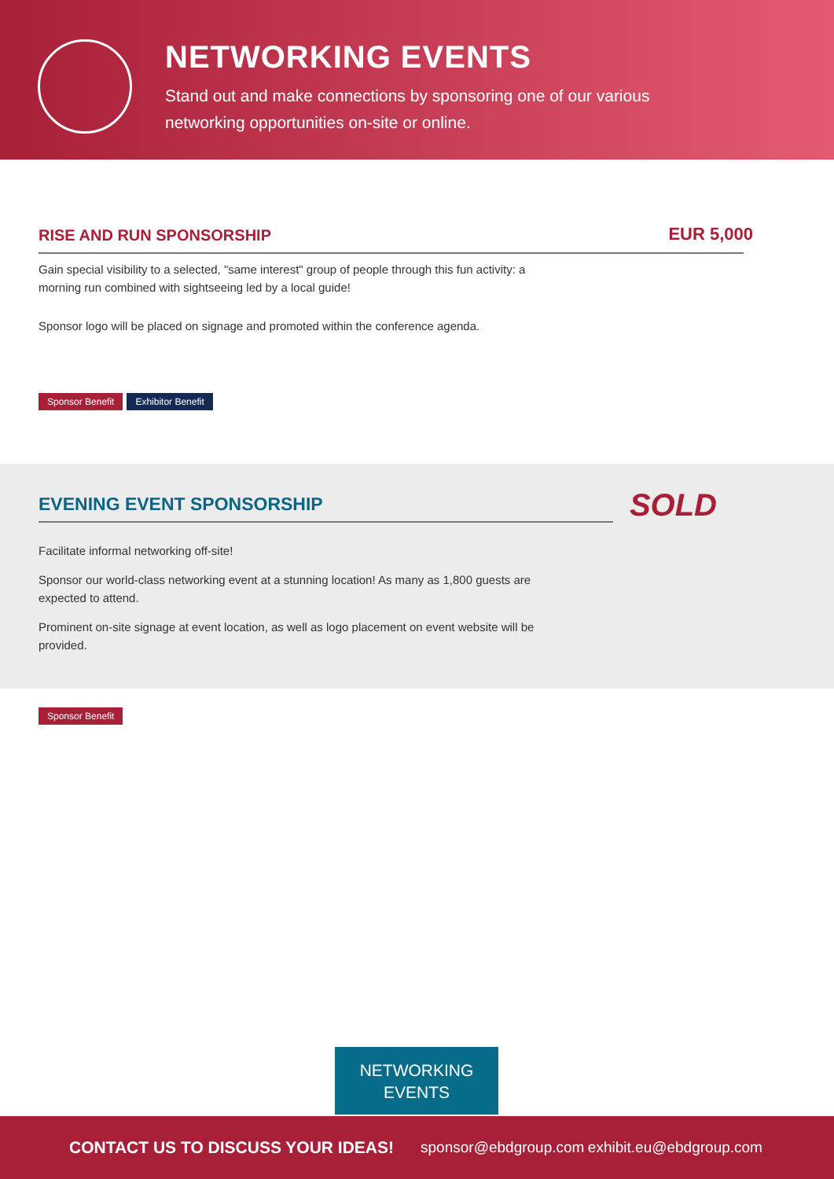NETWORKING EVENTS
Stand out and make connections by sponsoring one of our various networking opportunities on-site or online.
RISE AND RUN SPONSORSHIP
EUR 5,000
Gain special visibility to a selected, "same interest" group of people through this fun activity: a morning run combined with sightseeing led by a local guide!
Sponsor logo will be placed on signage and promoted within the conference agenda.
Sponsor Benefit Exhibitor Benefit
EVENING EVENT SPONSORSHIP
SOLD
Facilitate informal networking off-site!
Sponsor our world-class networking event at a stunning location! As many as 1,800 guests are expected to attend.
Prominent on-site signage at event location, as well as logo placement on event website will be provided.
Sponsor Benefit
NETWORKING
EVENTS
CONTACT US TO DISCUSS YOUR IDEAS! sponsor@ebdgroup.com exhibit.eu@ebdgroup.com